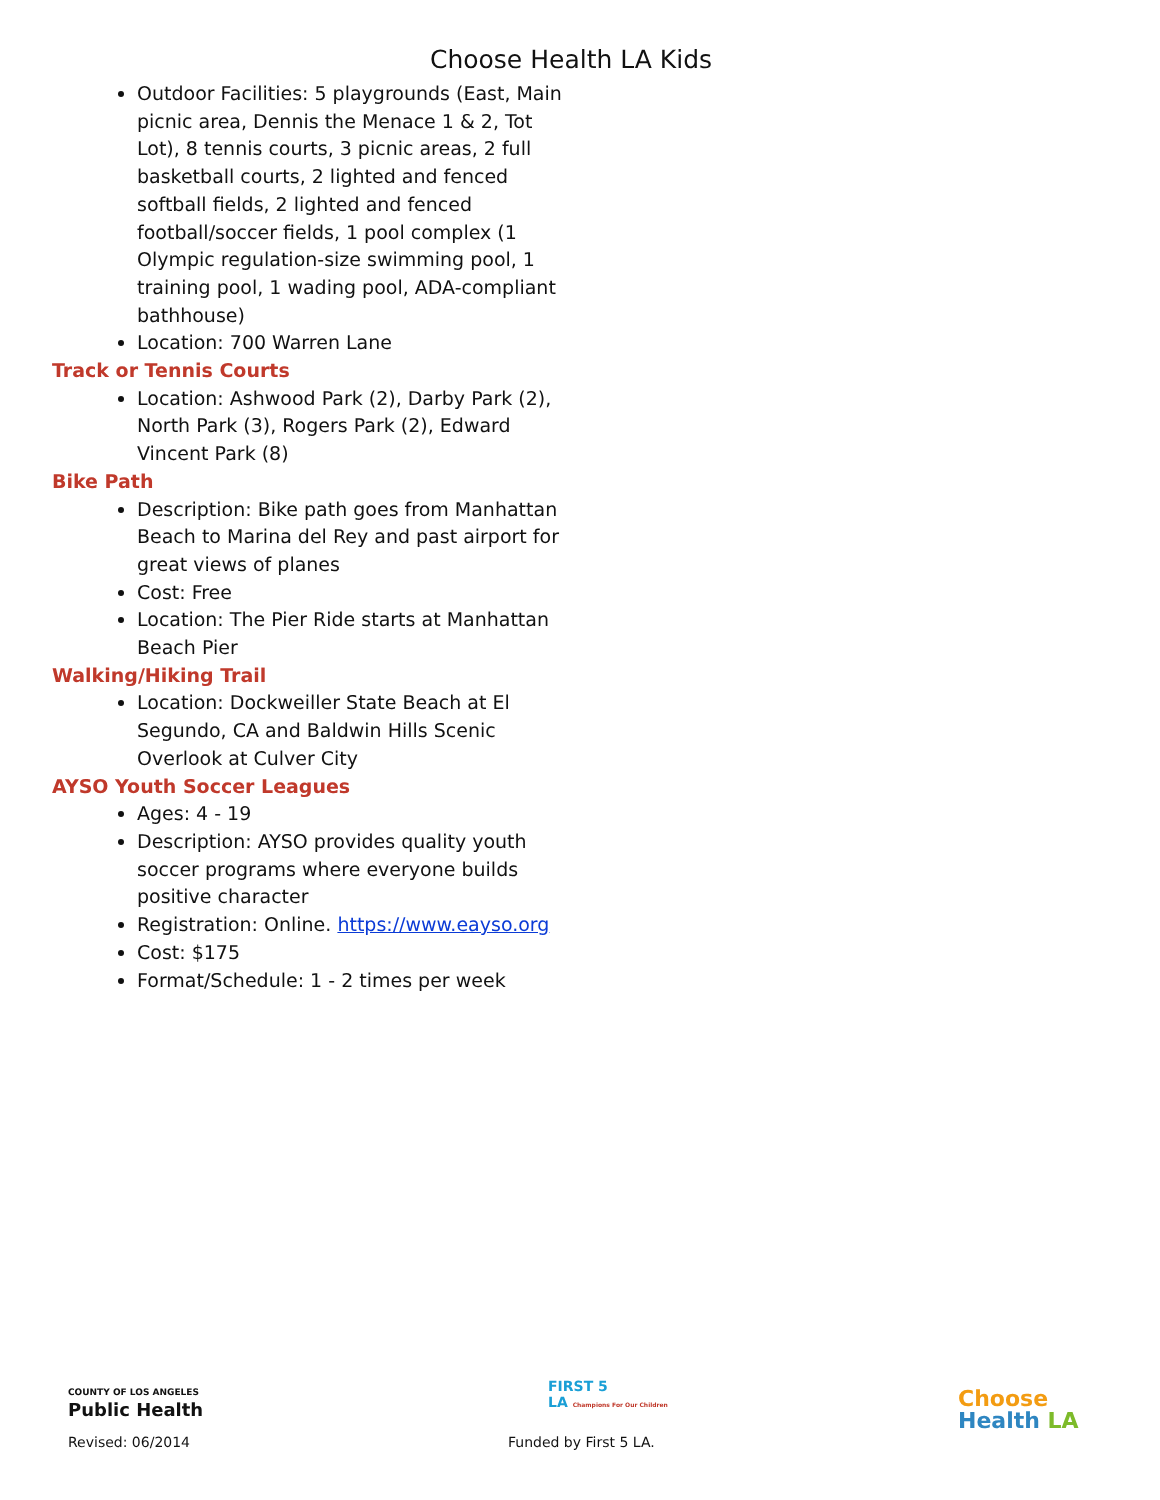Choose Health LA Kids
Outdoor Facilities: 5 playgrounds (East, Main picnic area, Dennis the Menace 1 & 2, Tot Lot), 8 tennis courts, 3 picnic areas, 2 full basketball courts, 2 lighted and fenced softball fields, 2 lighted and fenced football/soccer fields, 1 pool complex (1 Olympic regulation-size swimming pool, 1 training pool, 1 wading pool, ADA-compliant bathhouse)
Location: 700 Warren Lane
Track or Tennis Courts
Location: Ashwood Park (2), Darby Park (2), North Park (3), Rogers Park (2), Edward Vincent Park (8)
Bike Path
Description: Bike path goes from Manhattan Beach to Marina del Rey and past airport for great views of planes
Cost: Free
Location: The Pier Ride starts at Manhattan Beach Pier
Walking/Hiking Trail
Location: Dockweiller State Beach at El Segundo, CA and Baldwin Hills Scenic Overlook at Culver City
AYSO Youth Soccer Leagues
Ages: 4 - 19
Description: AYSO provides quality youth soccer programs where everyone builds positive character
Registration: Online. https://www.eayso.org
Cost: $175
Format/Schedule: 1 - 2 times per week
COUNTY OF LOS ANGELES
Public Health
Revised: 06/2014
FIRST 5
LA Champions For Our Children
Funded by First 5 LA.
Choose
Health LA